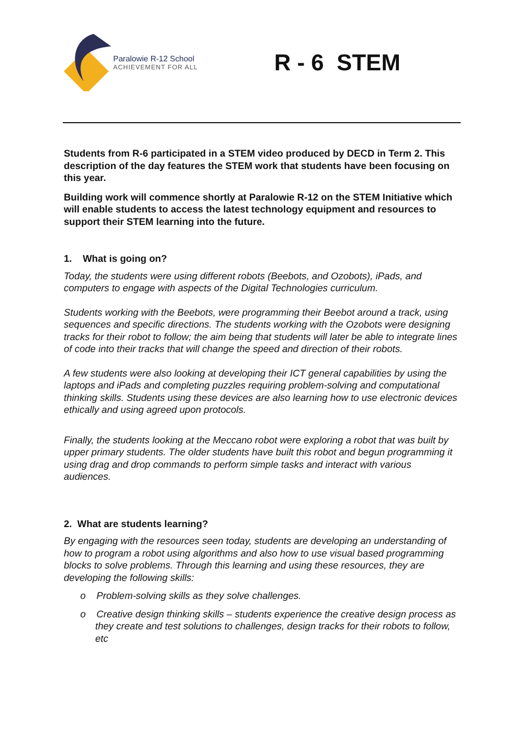Paralowie R-12 School
ACHIEVEMENT FOR ALL
R - 6 STEM
Students from R-6 participated in a STEM video produced by DECD in Term 2. This description of the day features the STEM work that students have been focusing on this year.
Building work will commence shortly at Paralowie R-12 on the STEM Initiative which will enable students to access the latest technology equipment and resources to support their STEM learning into the future.
1. What is going on?
Today, the students were using different robots (Beebots, and Ozobots), iPads, and computers to engage with aspects of the Digital Technologies curriculum.
Students working with the Beebots, were programming their Beebot around a track, using sequences and specific directions. The students working with the Ozobots were designing tracks for their robot to follow; the aim being that students will later be able to integrate lines of code into their tracks that will change the speed and direction of their robots.
A few students were also looking at developing their ICT general capabilities by using the laptops and iPads and completing puzzles requiring problem-solving and computational thinking skills. Students using these devices are also learning how to use electronic devices ethically and using agreed upon protocols.
Finally, the students looking at the Meccano robot were exploring a robot that was built by upper primary students. The older students have built this robot and begun programming it using drag and drop commands to perform simple tasks and interact with various audiences.
2. What are students learning?
By engaging with the resources seen today, students are developing an understanding of how to program a robot using algorithms and also how to use visual based programming blocks to solve problems. Through this learning and using these resources, they are developing the following skills:
o Problem-solving skills as they solve challenges.
o Creative design thinking skills – students experience the creative design process as they create and test solutions to challenges, design tracks for their robots to follow, etc